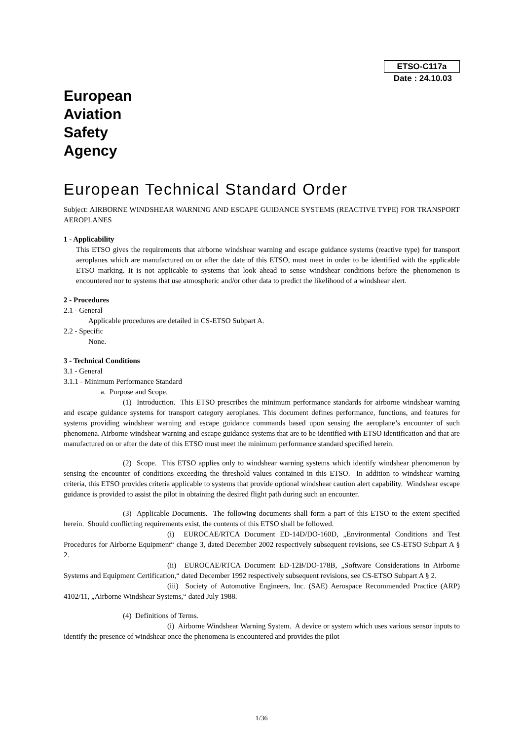ETSO-C117a
Date : 24.10.03
European
Aviation
Safety
Agency
European Technical Standard Order
Subject: AIRBORNE WINDSHEAR WARNING AND ESCAPE GUIDANCE SYSTEMS (REACTIVE TYPE) FOR TRANSPORT AEROPLANES
1 - Applicability
This ETSO gives the requirements that airborne windshear warning and escape guidance systems (reactive type) for transport aeroplanes which are manufactured on or after the date of this ETSO, must meet in order to be identified with the applicable ETSO marking. It is not applicable to systems that look ahead to sense windshear conditions before the phenomenon is encountered nor to systems that use atmospheric and/or other data to predict the likelihood of a windshear alert.
2 - Procedures
2.1 - General
Applicable procedures are detailed in CS-ETSO Subpart A.
2.2 - Specific
None.
3 - Technical Conditions
3.1 - General
3.1.1 - Minimum Performance Standard
a. Purpose and Scope.
(1) Introduction. This ETSO prescribes the minimum performance standards for airborne windshear warning and escape guidance systems for transport category aeroplanes. This document defines performance, functions, and features for systems providing windshear warning and escape guidance commands based upon sensing the aeroplane’s encounter of such phenomena. Airborne windshear warning and escape guidance systems that are to be identified with ETSO identification and that are manufactured on or after the date of this ETSO must meet the minimum performance standard specified herein.
(2) Scope. This ETSO applies only to windshear warning systems which identify windshear phenomenon by sensing the encounter of conditions exceeding the threshold values contained in this ETSO. In addition to windshear warning criteria, this ETSO provides criteria applicable to systems that provide optional windshear caution alert capability. Windshear escape guidance is provided to assist the pilot in obtaining the desired flight path during such an encounter.
(3) Applicable Documents. The following documents shall form a part of this ETSO to the extent specified herein. Should conflicting requirements exist, the contents of this ETSO shall be followed.
(i) EUROCAE/RTCA Document ED-14D/DO-160D, „Environmental Conditions and Test Procedures for Airborne Equipment“ change 3, dated December 2002 respectively subsequent revisions, see CS-ETSO Subpart A § 2.
(ii) EUROCAE/RTCA Document ED-12B/DO-178B, „Software Considerations in Airborne Systems and Equipment Certification,“ dated December 1992 respectively subsequent revisions, see CS-ETSO Subpart A § 2.
(iii) Society of Automotive Engineers, Inc. (SAE) Aerospace Recommended Practice (ARP) 4102/11, „Airborne Windshear Systems,“ dated July 1988.
(4) Definitions of Terms.
(i) Airborne Windshear Warning System. A device or system which uses various sensor inputs to identify the presence of windshear once the phenomena is encountered and provides the pilot
1/36